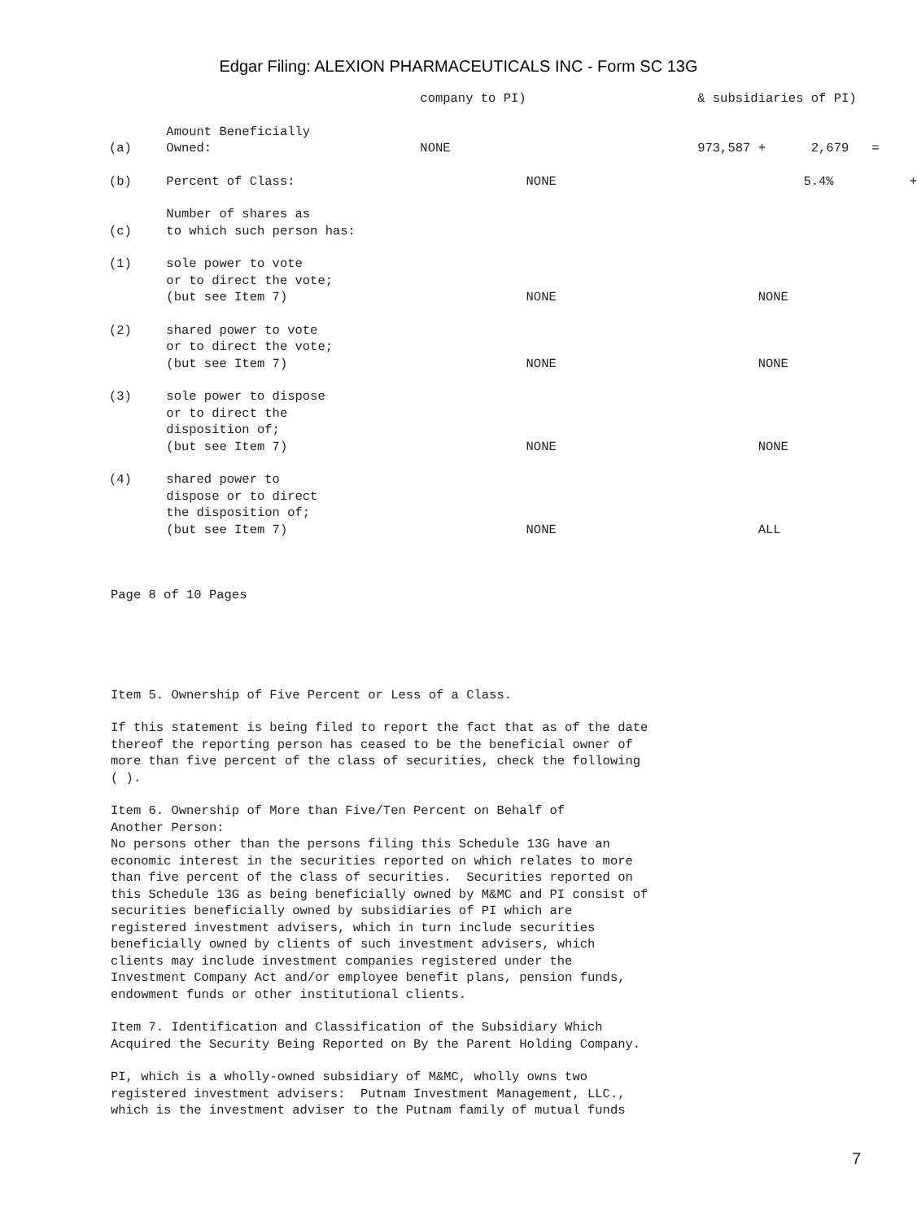Edgar Filing: ALEXION PHARMACEUTICALS INC - Form SC 13G
| | | company to PI) | | & subsidiaries of PI) | |
| (a) | Amount Beneficially Owned: | NONE | | 973,587 + 2,679 = | |
| (b) | Percent of Class: | | NONE | 5.4% + | |
| (c) | Number of shares as to which such person has: | | | | |
| (1) | sole power to vote or to direct the vote; (but see Item 7) | | NONE | NONE | |
| (2) | shared power to vote or to direct the vote; (but see Item 7) | | NONE | NONE | |
| (3) | sole power to dispose or to direct the disposition of; (but see Item 7) | | NONE | NONE | |
| (4) | shared power to dispose or to direct the disposition of; (but see Item 7) | | NONE | ALL | |
Page 8 of 10 Pages
Item 5. Ownership of Five Percent or Less of a Class.
If this statement is being filed to report the fact that as of the date thereof the reporting person has ceased to be the beneficial owner of more than five percent of the class of securities, check the following ( ).
Item 6. Ownership of More than Five/Ten Percent on Behalf of Another Person: No persons other than the persons filing this Schedule 13G have an economic interest in the securities reported on which relates to more than five percent of the class of securities. Securities reported on this Schedule 13G as being beneficially owned by M&MC and PI consist of securities beneficially owned by subsidiaries of PI which are registered investment advisers, which in turn include securities beneficially owned by clients of such investment advisers, which clients may include investment companies registered under the Investment Company Act and/or employee benefit plans, pension funds, endowment funds or other institutional clients.
Item 7. Identification and Classification of the Subsidiary Which Acquired the Security Being Reported on By the Parent Holding Company.
PI, which is a wholly-owned subsidiary of M&MC, wholly owns two registered investment advisers: Putnam Investment Management, LLC., which is the investment adviser to the Putnam family of mutual funds
7